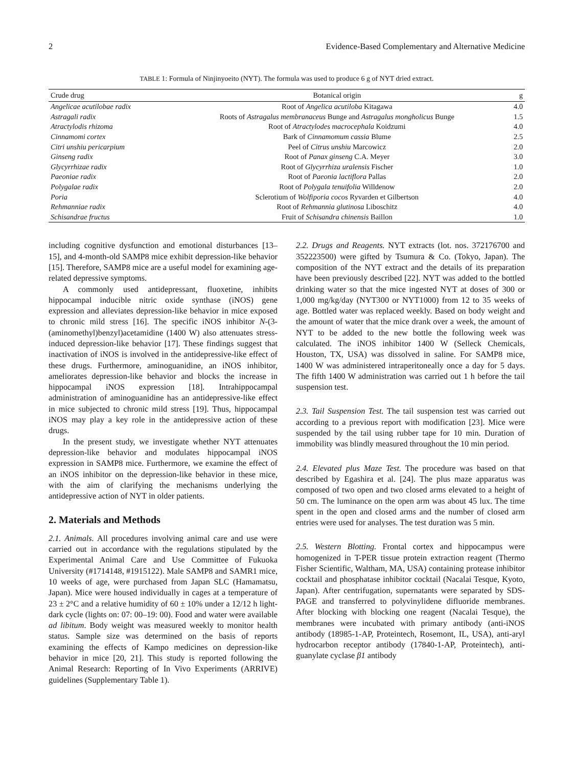2 Evidence-Based Complementary and Alternative Medicine
TABLE 1: Formula of Ninjinyoeito (NYT). The formula was used to produce 6 g of NYT dried extract.
| Crude drug | Botanical origin | g |
| --- | --- | --- |
| Angelicae acutilobae radix | Root of Angelica acutiloba Kitagawa | 4.0 |
| Astragali radix | Roots of Astragalus membranaceus Bunge and Astragalus mongholicus Bunge | 1.5 |
| Atractylodis rhizoma | Root of Atractylodes macrocephala Koidzumi | 4.0 |
| Cinnamomi cortex | Bark of Cinnamomum cassia Blume | 2.5 |
| Citri unshiu pericarpium | Peel of Citrus unshiu Marcowicz | 2.0 |
| Ginseng radix | Root of Panax ginseng C.A. Meyer | 3.0 |
| Glycyrrhizae radix | Root of Glycyrrhiza uralensis Fischer | 1.0 |
| Paeoniae radix | Root of Paeonia lactiflora Pallas | 2.0 |
| Polygalae radix | Root of Polygala tenuifolia Willdenow | 2.0 |
| Poria | Sclerotium of Wolfiporia cocos Ryvarden et Gilbertson | 4.0 |
| Rehmanniae radix | Root of Rehmannia glutinosa Liboschitz | 4.0 |
| Schisandrae fructus | Fruit of Schisandra chinensis Baillon | 1.0 |
including cognitive dysfunction and emotional disturbances [13–15], and 4-month-old SAMP8 mice exhibit depression-like behavior [15]. Therefore, SAMP8 mice are a useful model for examining age-related depressive symptoms.
A commonly used antidepressant, fluoxetine, inhibits hippocampal inducible nitric oxide synthase (iNOS) gene expression and alleviates depression-like behavior in mice exposed to chronic mild stress [16]. The specific iNOS inhibitor N-(3-(aminomethyl)benzyl)acetamidine (1400 W) also attenuates stress-induced depression-like behavior [17]. These findings suggest that inactivation of iNOS is involved in the antidepressive-like effect of these drugs. Furthermore, aminoguanidine, an iNOS inhibitor, ameliorates depression-like behavior and blocks the increase in hippocampal iNOS expression [18]. Intrahippocampal administration of aminoguanidine has an antidepressive-like effect in mice subjected to chronic mild stress [19]. Thus, hippocampal iNOS may play a key role in the antidepressive action of these drugs.
In the present study, we investigate whether NYT attenuates depression-like behavior and modulates hippocampal iNOS expression in SAMP8 mice. Furthermore, we examine the effect of an iNOS inhibitor on the depression-like behavior in these mice, with the aim of clarifying the mechanisms underlying the antidepressive action of NYT in older patients.
2. Materials and Methods
2.1. Animals. All procedures involving animal care and use were carried out in accordance with the regulations stipulated by the Experimental Animal Care and Use Committee of Fukuoka University (#1714148, #1915122). Male SAMP8 and SAMR1 mice, 10 weeks of age, were purchased from Japan SLC (Hamamatsu, Japan). Mice were housed individually in cages at a temperature of 23 ± 2°C and a relative humidity of 60 ± 10% under a 12/12 h light-dark cycle (lights on: 07: 00–19: 00). Food and water were available ad libitum. Body weight was measured weekly to monitor health status. Sample size was determined on the basis of reports examining the effects of Kampo medicines on depression-like behavior in mice [20, 21]. This study is reported following the Animal Research: Reporting of In Vivo Experiments (ARRIVE) guidelines (Supplementary Table 1).
2.2. Drugs and Reagents. NYT extracts (lot. nos. 372176700 and 352223500) were gifted by Tsumura & Co. (Tokyo, Japan). The composition of the NYT extract and the details of its preparation have been previously described [22]. NYT was added to the bottled drinking water so that the mice ingested NYT at doses of 300 or 1,000 mg/kg/day (NYT300 or NYT1000) from 12 to 35 weeks of age. Bottled water was replaced weekly. Based on body weight and the amount of water that the mice drank over a week, the amount of NYT to be added to the new bottle the following week was calculated. The iNOS inhibitor 1400 W (Selleck Chemicals, Houston, TX, USA) was dissolved in saline. For SAMP8 mice, 1400 W was administered intraperitoneally once a day for 5 days. The fifth 1400 W administration was carried out 1 h before the tail suspension test.
2.3. Tail Suspension Test. The tail suspension test was carried out according to a previous report with modification [23]. Mice were suspended by the tail using rubber tape for 10 min. Duration of immobility was blindly measured throughout the 10 min period.
2.4. Elevated plus Maze Test. The procedure was based on that described by Egashira et al. [24]. The plus maze apparatus was composed of two open and two closed arms elevated to a height of 50 cm. The luminance on the open arm was about 45 lux. The time spent in the open and closed arms and the number of closed arm entries were used for analyses. The test duration was 5 min.
2.5. Western Blotting. Frontal cortex and hippocampus were homogenized in T-PER tissue protein extraction reagent (Thermo Fisher Scientific, Waltham, MA, USA) containing protease inhibitor cocktail and phosphatase inhibitor cocktail (Nacalai Tesque, Kyoto, Japan). After centrifugation, supernatants were separated by SDS-PAGE and transferred to polyvinylidene difluoride membranes. After blocking with blocking one reagent (Nacalai Tesque), the membranes were incubated with primary antibody (anti-iNOS antibody (18985-1-AP, Proteintech, Rosemont, IL, USA), anti-aryl hydrocarbon receptor antibody (17840-1-AP, Proteintech), anti-guanylate cyclase β1 antibody